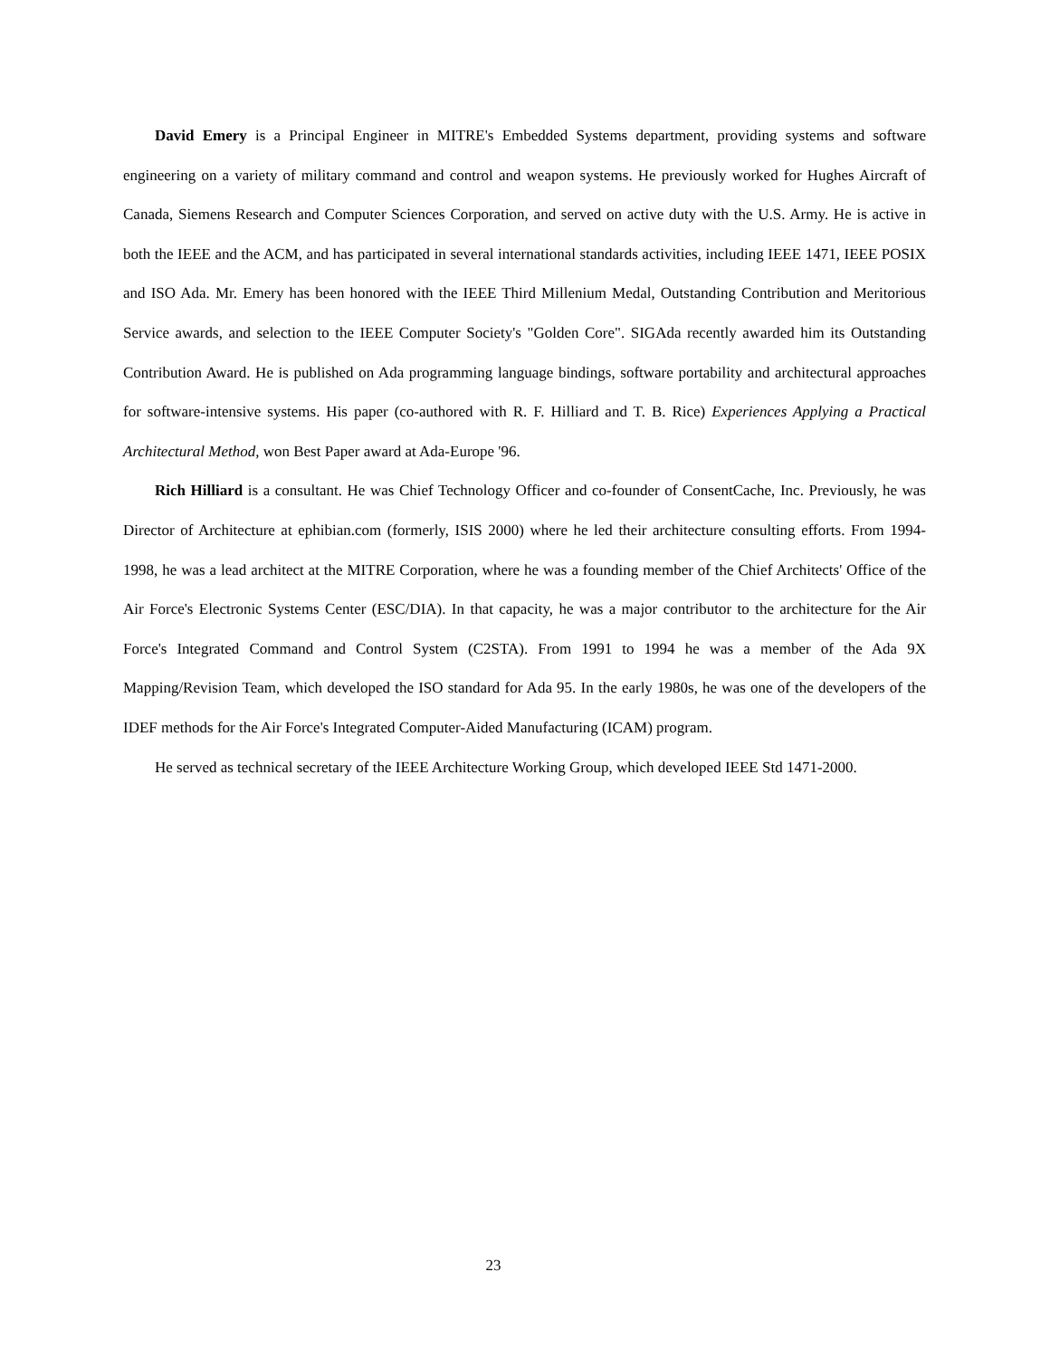David Emery is a Principal Engineer in MITRE's Embedded Systems department, providing systems and software engineering on a variety of military command and control and weapon systems. He previously worked for Hughes Aircraft of Canada, Siemens Research and Computer Sciences Corporation, and served on active duty with the U.S. Army. He is active in both the IEEE and the ACM, and has participated in several international standards activities, including IEEE 1471, IEEE POSIX and ISO Ada. Mr. Emery has been honored with the IEEE Third Millenium Medal, Outstanding Contribution and Meritorious Service awards, and selection to the IEEE Computer Society's "Golden Core". SIGAda recently awarded him its Outstanding Contribution Award. He is published on Ada programming language bindings, software portability and architectural approaches for software-intensive systems. His paper (co-authored with R. F. Hilliard and T. B. Rice) Experiences Applying a Practical Architectural Method, won Best Paper award at Ada-Europe '96.
Rich Hilliard is a consultant. He was Chief Technology Officer and co-founder of ConsentCache, Inc. Previously, he was Director of Architecture at ephibian.com (formerly, ISIS 2000) where he led their architecture consulting efforts. From 1994-1998, he was a lead architect at the MITRE Corporation, where he was a founding member of the Chief Architects' Office of the Air Force's Electronic Systems Center (ESC/DIA). In that capacity, he was a major contributor to the architecture for the Air Force's Integrated Command and Control System (C2STA). From 1991 to 1994 he was a member of the Ada 9X Mapping/Revision Team, which developed the ISO standard for Ada 95. In the early 1980s, he was one of the developers of the IDEF methods for the Air Force's Integrated Computer-Aided Manufacturing (ICAM) program.
He served as technical secretary of the IEEE Architecture Working Group, which developed IEEE Std 1471-2000.
23